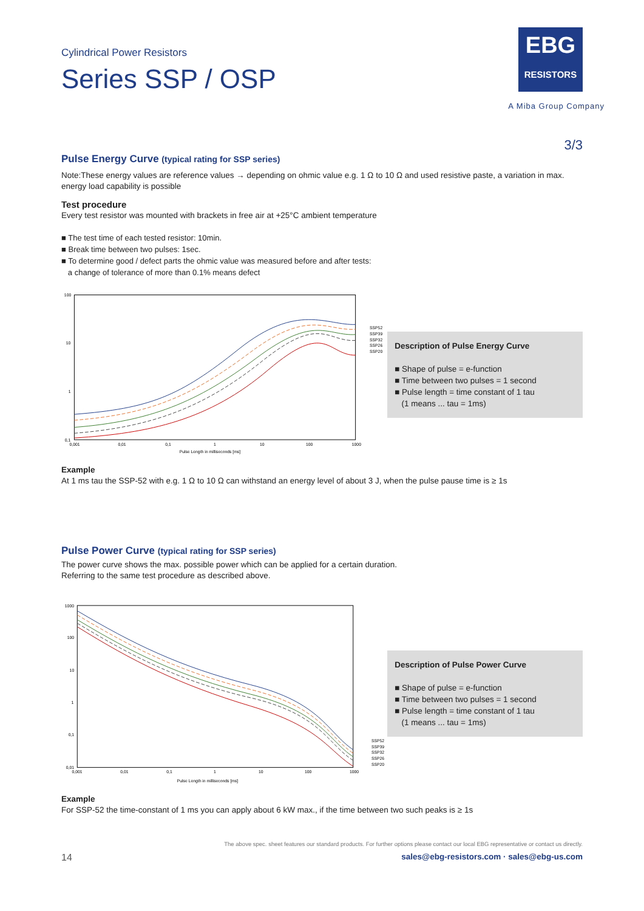Cylindrical Power Resistors
Series SSP / OSP
EBG
RESISTORS
A Miba Group Company
3/3
Pulse Energy Curve (typical rating for SSP series)
Note:These energy values are reference values → depending on ohmic value e.g. 1 Ω to 10 Ω and used resistive paste, a variation in max. energy load capability is possible
Test procedure
Every test resistor was mounted with brackets in free air at +25°C ambient temperature
■ The test time of each tested resistor: 10min.
■ Break time between two pulses: 1sec.
■ To determine good / defect parts the ohmic value was measured before and after tests:
a change of tolerance of more than 0.1% means defect
100
10
1
0,1
0,001
0,01
0,1
1
10
100
1000
Pulse Length in milliseconds [ms]
SSP52
SSP39
SSP32
SSP26
SSP20
Description of Pulse Energy Curve
■ Shape of pulse = e-function
■ Time between two pulses = 1 second
■ Pulse length = time constant of 1 tau
(1 means ... tau = 1ms)
Example
At 1 ms tau the SSP-52 with e.g. 1 Ω to 10 Ω can withstand an energy level of about 3 J, when the pulse pause time is ≥ 1s
Pulse Power Curve (typical rating for SSP series)
The power curve shows the max. possible power which can be applied for a certain duration.
Referring to the same test procedure as described above.
1000
100
10
1
0,1
0,01
0,001
0,01
0,1
1
10
100
1000
Pulse Length in milliseconds [ms]
SSP52
SSP39
SSP32
SSP26
SSP20
Description of Pulse Power Curve
■ Shape of pulse = e-function
■ Time between two pulses = 1 second
■ Pulse length = time constant of 1 tau
(1 means ... tau = 1ms)
Example
For SSP-52 the time-constant of 1 ms you can apply about 6 kW max., if the time between two such peaks is ≥ 1s
The above spec. sheet features our standard products. For further options please contact our local EBG representative or contact us directly.
14 sales@ebg-resistors.com · sales@ebg-us.com